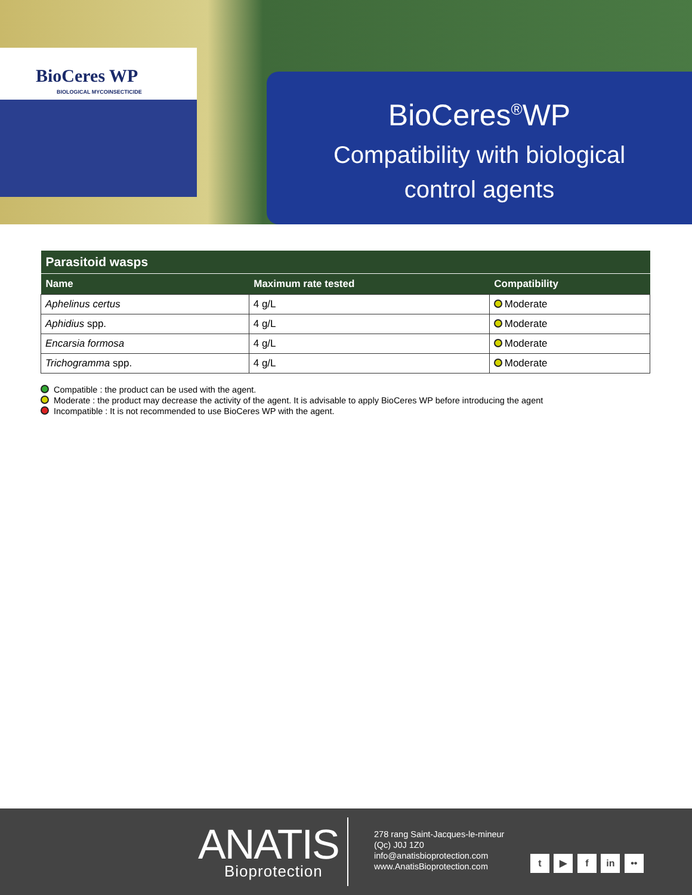BioCeres WP
BIOLOGICAL MYCOINSECTICIDE
BioCeres<sup>®</sup>WP
Compatibility with biological
control agents
| Parasitoid wasps | | |
| --- | --- | --- |
| Name | Maximum rate tested | Compatibility |
| Aphelinus certus | 4 g/L | Moderate |
| Aphidius spp. | 4 g/L | Moderate |
| Encarsia formosa | 4 g/L | Moderate |
| Trichogramma spp. | 4 g/L | Moderate |
Compatible : the product can be used with the agent.
Moderate : the product may decrease the activity of the agent. It is advisable to apply BioCeres WP before introducing the agent
Incompatible : It is not recommended to use BioCeres WP with the agent.
ANATIS
Bioprotection
278 rang Saint-Jacques-le-mineur
(Qc) J0J 1Z0
info@anatisbioprotection.com
www.AnatisBioprotection.com
t ▶ f in ••